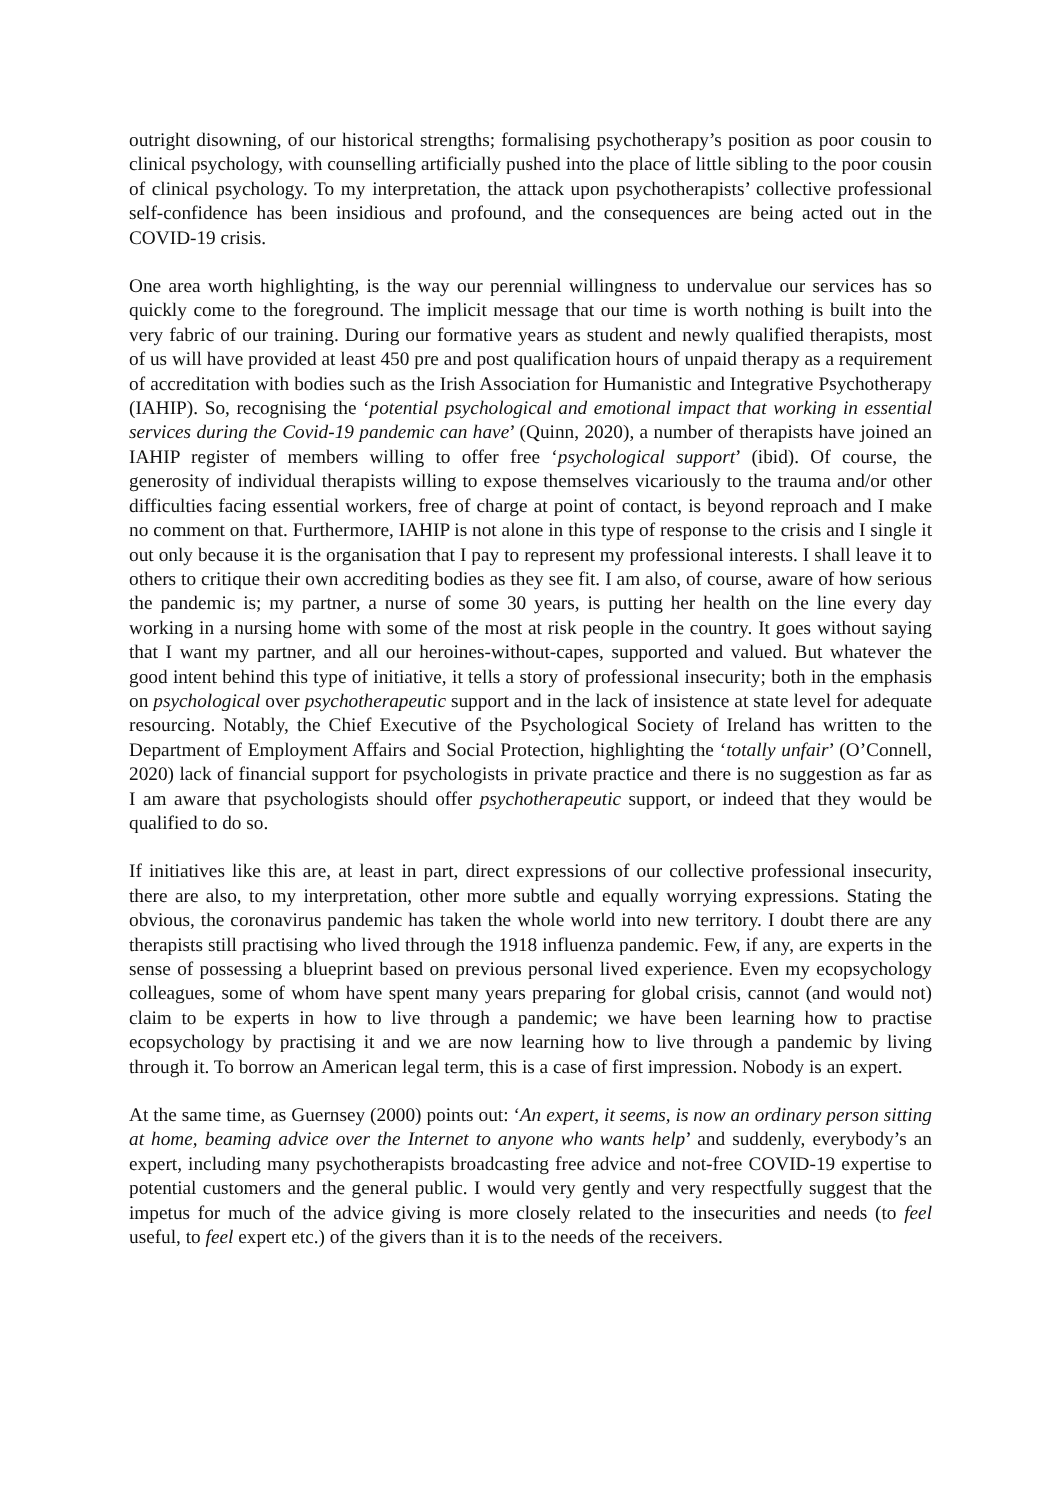outright disowning, of our historical strengths; formalising psychotherapy’s position as poor cousin to clinical psychology, with counselling artificially pushed into the place of little sibling to the poor cousin of clinical psychology. To my interpretation, the attack upon psychotherapists’ collective professional self-confidence has been insidious and profound, and the consequences are being acted out in the COVID-19 crisis.
One area worth highlighting, is the way our perennial willingness to undervalue our services has so quickly come to the foreground. The implicit message that our time is worth nothing is built into the very fabric of our training. During our formative years as student and newly qualified therapists, most of us will have provided at least 450 pre and post qualification hours of unpaid therapy as a requirement of accreditation with bodies such as the Irish Association for Humanistic and Integrative Psychotherapy (IAHIP). So, recognising the ‘potential psychological and emotional impact that working in essential services during the Covid-19 pandemic can have’ (Quinn, 2020), a number of therapists have joined an IAHIP register of members willing to offer free ‘psychological support’ (ibid). Of course, the generosity of individual therapists willing to expose themselves vicariously to the trauma and/or other difficulties facing essential workers, free of charge at point of contact, is beyond reproach and I make no comment on that. Furthermore, IAHIP is not alone in this type of response to the crisis and I single it out only because it is the organisation that I pay to represent my professional interests. I shall leave it to others to critique their own accrediting bodies as they see fit. I am also, of course, aware of how serious the pandemic is; my partner, a nurse of some 30 years, is putting her health on the line every day working in a nursing home with some of the most at risk people in the country. It goes without saying that I want my partner, and all our heroines-without-capes, supported and valued. But whatever the good intent behind this type of initiative, it tells a story of professional insecurity; both in the emphasis on psychological over psychotherapeutic support and in the lack of insistence at state level for adequate resourcing. Notably, the Chief Executive of the Psychological Society of Ireland has written to the Department of Employment Affairs and Social Protection, highlighting the ‘totally unfair’ (O’Connell, 2020) lack of financial support for psychologists in private practice and there is no suggestion as far as I am aware that psychologists should offer psychotherapeutic support, or indeed that they would be qualified to do so.
If initiatives like this are, at least in part, direct expressions of our collective professional insecurity, there are also, to my interpretation, other more subtle and equally worrying expressions. Stating the obvious, the coronavirus pandemic has taken the whole world into new territory. I doubt there are any therapists still practising who lived through the 1918 influenza pandemic. Few, if any, are experts in the sense of possessing a blueprint based on previous personal lived experience. Even my ecopsychology colleagues, some of whom have spent many years preparing for global crisis, cannot (and would not) claim to be experts in how to live through a pandemic; we have been learning how to practise ecopsychology by practising it and we are now learning how to live through a pandemic by living through it. To borrow an American legal term, this is a case of first impression. Nobody is an expert.
At the same time, as Guernsey (2000) points out: ‘An expert, it seems, is now an ordinary person sitting at home, beaming advice over the Internet to anyone who wants help’ and suddenly, everybody’s an expert, including many psychotherapists broadcasting free advice and not-free COVID-19 expertise to potential customers and the general public. I would very gently and very respectfully suggest that the impetus for much of the advice giving is more closely related to the insecurities and needs (to feel useful, to feel expert etc.) of the givers than it is to the needs of the receivers.